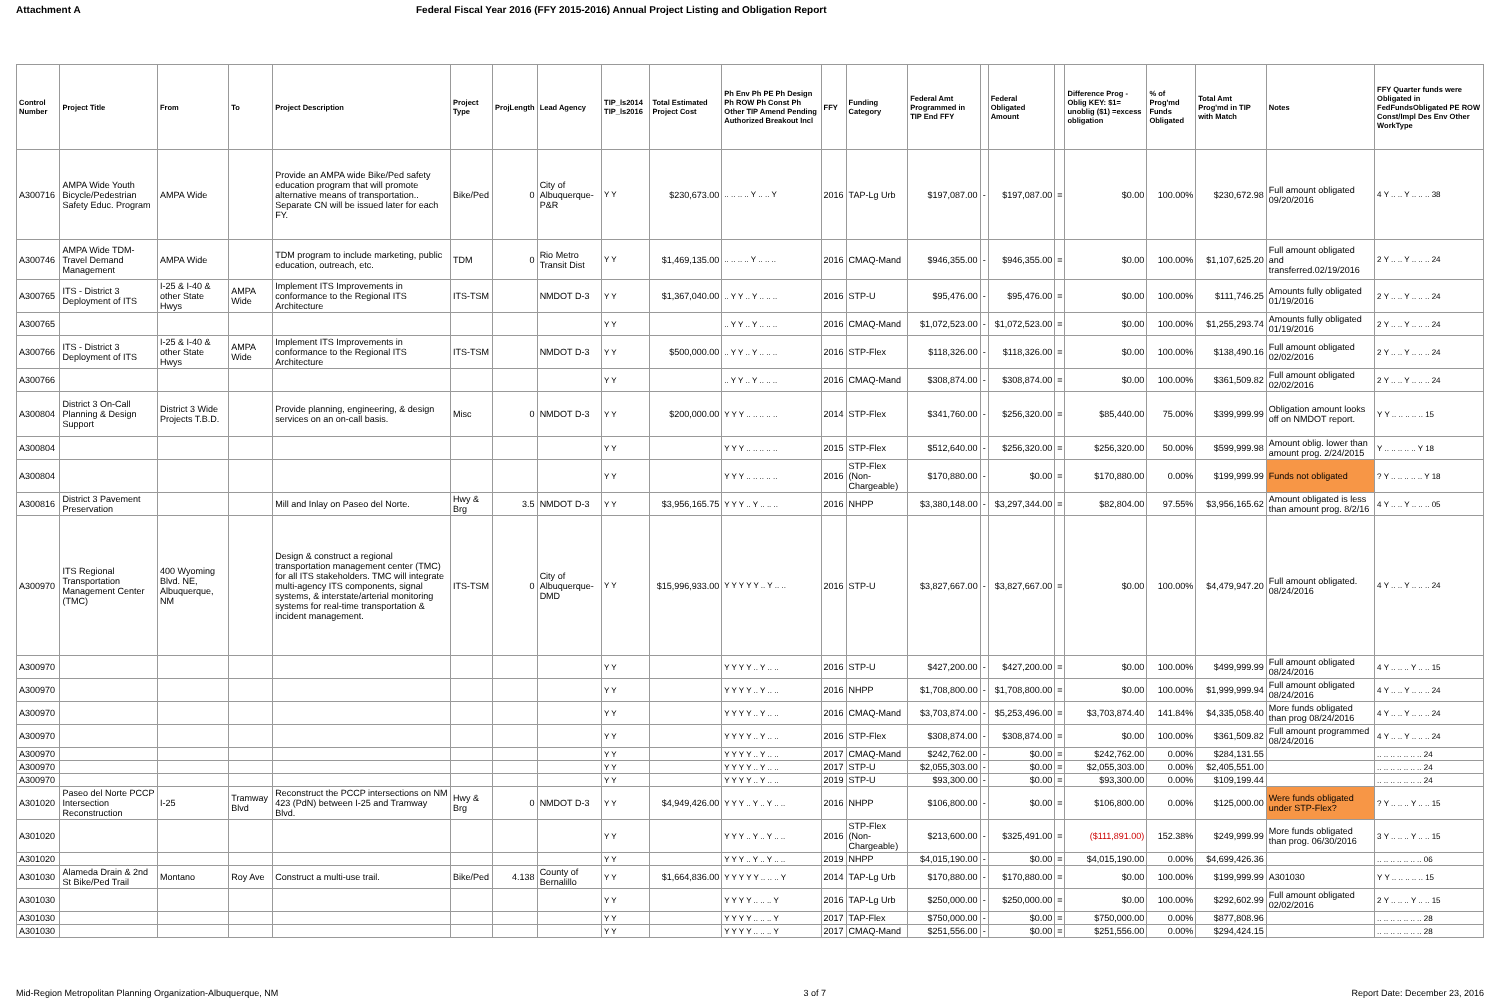Attachment A Federal Fiscal Year 2016 (FFY 2015-2016) Annual Project Listing and Obligation Report
| Control Number | Project Title | From | To | Project Description | Project Type | ProjLength | Lead Agency | TIP_ls2014 TIP_ls2016 | Total Estimated Project Cost | Ph Env Ph PE Ph Design Ph ROW Ph Const Ph Other TIP Amend Pending Authorized Breakout Incl | FFY | Funding Category | Federal Amt Programmed in TIP End FFY | | Federal Obligated Amount | | Difference Prog - Oblig KEY: $1= unoblig ($1) =excess obligation | % of Prog'md Funds Obligated | Total Amt Prog'md in TIP with Match | Notes | FFY Quarter funds were Obligated in FedFundsObligated PE ROW Const/Impl Des Env Other WorkType |
| --- | --- | --- | --- | --- | --- | --- | --- | --- | --- | --- | --- | --- | --- | --- | --- | --- | --- | --- | --- | --- | --- |
| A300716 | AMPA Wide Youth Bicycle/Pedestrian Safety Educ. Program | AMPA Wide | | Provide an AMPA wide Bike/Ped safety education program that will promote alternative means of transportation.. Separate CN will be issued later for each FY. | Bike/Ped | 0 | City of Albuquerque-P&R | Y Y | $230,673.00 | .. .. .. .. Y .. .. Y | 2016 | TAP-Lg Urb | $197,087.00 | - | $197,087.00 | = | $0.00 | 100.00% | $230,672.98 | Full amount obligated 09/20/2016 | 4 Y .. .. Y .. .. .. 38 |
| A300746 | AMPA Wide TDM-Travel Demand Management | AMPA Wide | | TDM program to include marketing, public education, outreach, etc. | TDM | 0 | Rio Metro Transit Dist | Y Y | $1,469,135.00 | .. .. .. .. Y .. .. .. | 2016 | CMAQ-Mand | $946,355.00 | - | $946,355.00 | = | $0.00 | 100.00% | $1,107,625.20 | Full amount obligated and transferred.02/19/2016 | 2 Y .. .. Y .. .. .. 24 |
| A300765 | ITS - District 3 Deployment of ITS | I-25 & I-40 & other State Hwys | AMPA Wide | Implement ITS Improvements in conformance to the Regional ITS Architecture | ITS-TSM | | NMDOT D-3 | Y Y | $1,367,040.00 | .. Y Y .. Y .. .. .. | 2016 | STP-U | $95,476.00 | - | $95,476.00 | = | $0.00 | 100.00% | $111,746.25 | Amounts fully obligated 01/19/2016 | 2 Y .. .. Y .. .. .. 24 |
| A300765 | | | | | | | | Y Y | | .. Y Y .. Y .. .. .. | 2016 | CMAQ-Mand | $1,072,523.00 | - | $1,072,523.00 | = | $0.00 | 100.00% | $1,255,293.74 | Amounts fully obligated 01/19/2016 | 2 Y .. .. Y .. .. .. 24 |
| A300766 | ITS - District 3 Deployment of ITS | I-25 & I-40 & other State Hwys | AMPA Wide | Implement ITS Improvements in conformance to the Regional ITS Architecture | ITS-TSM | | NMDOT D-3 | Y Y | $500,000.00 | .. Y Y .. Y .. .. .. | 2016 | STP-Flex | $118,326.00 | - | $118,326.00 | = | $0.00 | 100.00% | $138,490.16 | Full amount obligated 02/02/2016 | 2 Y .. .. Y .. .. .. 24 |
| A300766 | | | | | | | | Y Y | | .. Y Y .. Y .. .. .. | 2016 | CMAQ-Mand | $308,874.00 | - | $308,874.00 | = | $0.00 | 100.00% | $361,509.82 | Full amount obligated 02/02/2016 | 2 Y .. .. Y .. .. .. 24 |
| A300804 | District 3 On-Call Planning & Design Support | District 3 Wide Projects T.B.D. | | Provide planning, engineering, & design services on an on-call basis. | Misc | 0 | NMDOT D-3 | Y Y | $200,000.00 | Y Y Y .. .. .. .. .. | 2014 | STP-Flex | $341,760.00 | - | $256,320.00 | = | $85,440.00 | 75.00% | $399,999.99 | Obligation amount looks off on NMDOT report. | Y Y .. .. .. .. .. 15 |
| A300804 | | | | | | | | Y Y | | Y Y Y .. .. .. .. .. | 2015 | STP-Flex | $512,640.00 | - | $256,320.00 | = | $256,320.00 | 50.00% | $599,999.98 | Amount oblig. lower than amount prog. 2/24/2015 | Y .. .. .. .. .. Y 18 |
| A300804 | | | | | | | | Y Y | | Y Y Y .. .. .. .. .. | 2016 | STP-Flex (Non-Chargeable) | $170,880.00 | - | $0.00 | = | $170,880.00 | 0.00% | $199,999.99 | Funds not obligated | ? Y .. .. .. .. .. Y 18 |
| A300816 | District 3 Pavement Preservation | | | Mill and Inlay on Paseo del Norte. | Hwy & Brg | 3.5 | NMDOT D-3 | Y Y | $3,956,165.75 | Y Y Y .. Y .. .. .. | 2016 | NHPP | $3,380,148.00 | - | $3,297,344.00 | = | $82,804.00 | 97.55% | $3,956,165.62 | Amount obligated is less than amount prog. 8/2/16 | 4 Y .. .. Y .. .. .. 05 |
| A300970 | ITS Regional Transportation Management Center (TMC) | 400 Wyoming Blvd. NE, Albuquerque, NM | | Design & construct a regional transportation management center (TMC) for all ITS stakeholders. TMC will integrate multi-agency ITS components, signal systems, & interstate/arterial monitoring systems for real-time transportation & incident management. | ITS-TSM | 0 | City of Albuquerque-DMD | Y Y | $15,996,933.00 | Y Y Y Y Y .. Y .. .. | 2016 | STP-U | $3,827,667.00 | - | $3,827,667.00 | = | $0.00 | 100.00% | $4,479,947.20 | Full amount obligated. 08/24/2016 | 4 Y .. .. Y .. .. .. 24 |
| A300970 | | | | | | | | Y Y | | Y Y Y Y .. Y .. .. | 2016 | STP-U | $427,200.00 | - | $427,200.00 | = | $0.00 | 100.00% | $499,999.99 | Full amount obligated 08/24/2016 | 4 Y .. .. .. Y .. .. 15 |
| A300970 | | | | | | | | Y Y | | Y Y Y Y .. Y .. .. | 2016 | NHPP | $1,708,800.00 | - | $1,708,800.00 | = | $0.00 | 100.00% | $1,999,999.94 | Full amount obligated 08/24/2016 | 4 Y .. .. Y .. .. .. 24 |
| A300970 | | | | | | | | Y Y | | Y Y Y Y .. Y .. .. | 2016 | CMAQ-Mand | $3,703,874.00 | - | $5,253,496.00 | = | $3,703,874.40 | 141.84% | $4,335,058.40 | More funds obligated than prog 08/24/2016 | 4 Y .. .. Y .. .. .. 24 |
| A300970 | | | | | | | | Y Y | | Y Y Y Y .. Y .. .. | 2016 | STP-Flex | $308,874.00 | - | $308,874.00 | = | $0.00 | 100.00% | $361,509.82 | Full amount programmed 08/24/2016 | 4 Y .. .. Y .. .. .. 24 |
| A300970 | | | | | | | | Y Y | | Y Y Y Y .. Y .. .. | 2017 | CMAQ-Mand | $242,762.00 | - | $0.00 | = | $242,762.00 | 0.00% | $284,131.55 | | .. .. .. .. .. .. .. 24 |
| A300970 | | | | | | | | Y Y | | Y Y Y Y .. Y .. .. | 2017 | STP-U | $2,055,303.00 | - | $0.00 | = | $2,055,303.00 | 0.00% | $2,405,551.00 | | .. .. .. .. .. .. .. 24 |
| A300970 | | | | | | | | Y Y | | Y Y Y Y .. Y .. .. | 2019 | STP-U | $93,300.00 | - | $0.00 | = | $93,300.00 | 0.00% | $109,199.44 | | .. .. .. .. .. .. .. 24 |
| A301020 | Paseo del Norte PCCP Intersection Reconstruction | I-25 | Tramway Blvd | Reconstruct the PCCP intersections on NM 423 (PdN) between I-25 and Tramway Blvd. | Hwy & Brg | 0 | NMDOT D-3 | Y Y | $4,949,426.00 | Y Y Y .. Y .. Y .. .. | 2016 | NHPP | $106,800.00 | - | $0.00 | = | $106,800.00 | 0.00% | $125,000.00 | Were funds obligated under STP-Flex? | ? Y .. .. .. Y .. .. 15 |
| A301020 | | | | | | | | Y Y | | Y Y Y .. Y .. Y .. .. | 2016 | STP-Flex (Non-Chargeable) | $213,600.00 | - | $325,491.00 | = | ($111,891.00) | 152.38% | $249,999.99 | More funds obligated than prog. 06/30/2016 | 3 Y .. .. .. Y .. .. 15 |
| A301020 | | | | | | | | Y Y | | Y Y Y .. Y .. Y .. .. | 2019 | NHPP | $4,015,190.00 | - | $0.00 | = | $4,015,190.00 | 0.00% | $4,699,426.36 | | .. .. .. .. .. .. .. 06 |
| A301030 | Alameda Drain & 2nd St Bike/Ped Trail | Montano | Roy Ave | Construct a multi-use trail. | Bike/Ped | 4.138 | County of Bernalillo | Y Y | $1,664,836.00 | Y Y Y Y Y .. .. .. Y | 2014 | TAP-Lg Urb | $170,880.00 | - | $170,880.00 | = | $0.00 | 100.00% | $199,999.99 | A301030 | Y Y .. .. .. .. .. 15 |
| A301030 | | | | | | | | Y Y | | Y Y Y Y .. .. .. Y | 2016 | TAP-Lg Urb | $250,000.00 | - | $250,000.00 | = | $0.00 | 100.00% | $292,602.99 | Full amount obligated 02/02/2016 | 2 Y .. .. .. Y .. .. 15 |
| A301030 | | | | | | | | Y Y | | Y Y Y Y .. .. .. Y | 2017 | TAP-Flex | $750,000.00 | - | $0.00 | = | $750,000.00 | 0.00% | $877,808.96 | | .. .. .. .. .. .. .. 28 |
| A301030 | | | | | | | | Y Y | | Y Y Y Y .. .. .. Y | 2017 | CMAQ-Mand | $251,556.00 | - | $0.00 | = | $251,556.00 | 0.00% | $294,424.15 | | .. .. .. .. .. .. .. 28 |
Mid-Region Metropolitan Planning Organization-Albuquerque, NM 3 of 7 Report Date: December 23, 2016